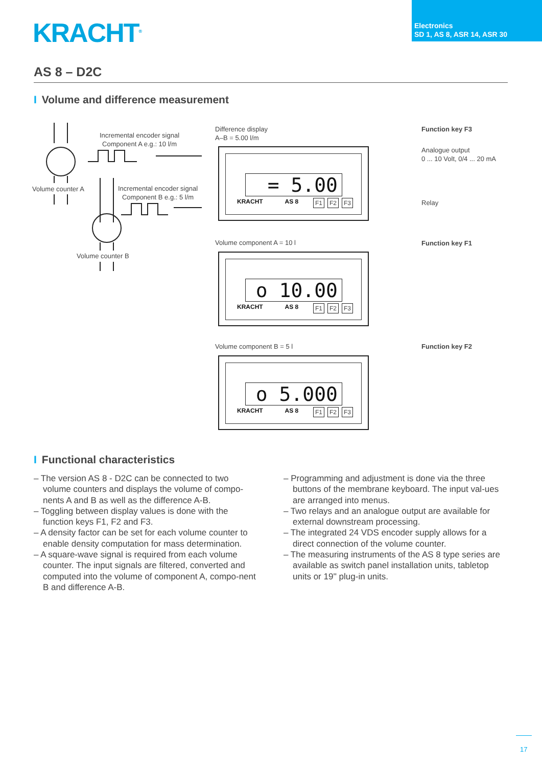KRACHT<sup>®</sup>
Electronics
SD 1, AS 8, ASR 14, ASR 30
AS 8 – D2C
I Volume and difference measurement
Incremental encoder signal
Component A e.g.: 10 l/m
Volume counter A
Incremental encoder signal
Component B e.g.: 5 l/m
Volume counter B
Difference display
A–B = 5.00 l/m
= 5.00
KRACHT AS 8 F1 F2 F3
Function key F3
Analogue output
0 ... 10 Volt, 0/4 ... 20 mA
Relay
Volume component A = 10 l
o 10.00
KRACHT AS 8 F1 F2 F3
Function key F1
Volume component B = 5 l
o 5.000
KRACHT AS 8 F1 F2 F3
Function key F2
I Functional characteristics
– The version AS 8 - D2C can be connected to two volume counters and displays the volume of compo-nents A and B as well as the difference A-B.
– Toggling between display values is done with the function keys F1, F2 and F3.
– A density factor can be set for each volume counter to enable density computation for mass determination.
– A square-wave signal is required from each volume counter. The input signals are filtered, converted and computed into the volume of component A, compo-nent B and difference A-B.
– Programming and adjustment is done via the three buttons of the membrane keyboard. The input val-ues are arranged into menus.
– Two relays and an analogue output are available for external downstream processing.
– The integrated 24 VDS encoder supply allows for a direct connection of the volume counter.
– The measuring instruments of the AS 8 type series are available as switch panel installation units, tabletop units or 19'' plug-in units.
17